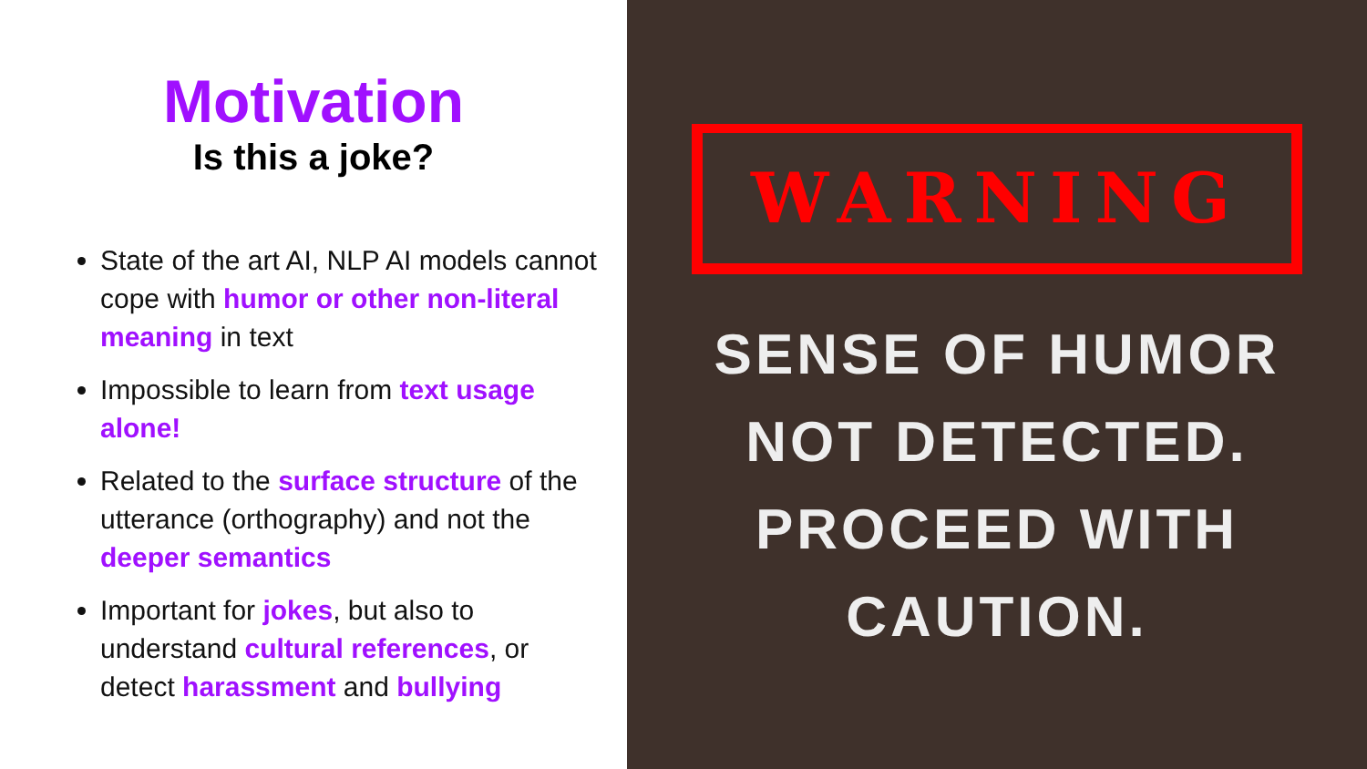Motivation
Is this a joke?
State of the art AI, NLP AI models cannot cope with humor or other non-literal meaning in text
Impossible to learn from text usage alone!
Related to the surface structure of the utterance (orthography) and not the deeper semantics
Important for jokes, but also to understand cultural references, or detect harassment and bullying
WARNING
SENSE OF HUMOR
NOT DETECTED.
PROCEED WITH
CAUTION.